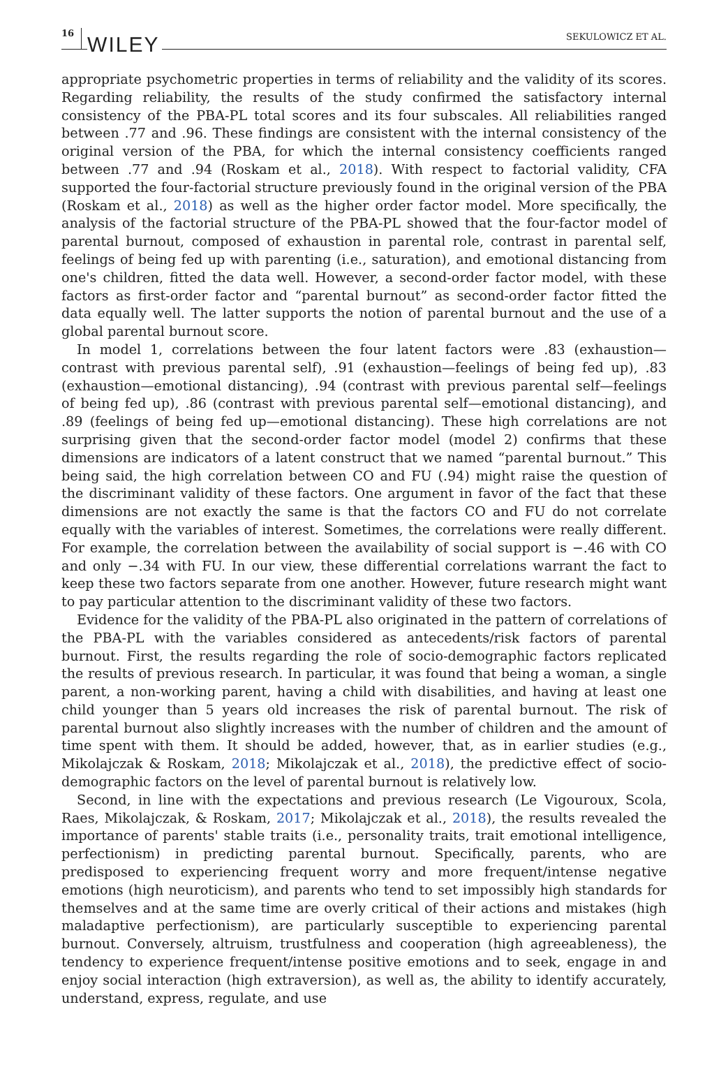16 WILEY SEKULOWICZ ET AL.
appropriate psychometric properties in terms of reliability and the validity of its scores. Regarding reliability, the results of the study confirmed the satisfactory internal consistency of the PBA-PL total scores and its four subscales. All reliabilities ranged between .77 and .96. These findings are consistent with the internal consistency of the original version of the PBA, for which the internal consistency coefficients ranged between .77 and .94 (Roskam et al., 2018). With respect to factorial validity, CFA supported the four-factorial structure previously found in the original version of the PBA (Roskam et al., 2018) as well as the higher order factor model. More specifically, the analysis of the factorial structure of the PBA-PL showed that the four-factor model of parental burnout, composed of exhaustion in parental role, contrast in parental self, feelings of being fed up with parenting (i.e., saturation), and emotional distancing from one's children, fitted the data well. However, a second-order factor model, with these factors as first-order factor and “parental burnout” as second-order factor fitted the data equally well. The latter supports the notion of parental burnout and the use of a global parental burnout score.
In model 1, correlations between the four latent factors were .83 (exhaustion—contrast with previous parental self), .91 (exhaustion—feelings of being fed up), .83 (exhaustion—emotional distancing), .94 (contrast with previous parental self—feelings of being fed up), .86 (contrast with previous parental self—emotional distancing), and .89 (feelings of being fed up—emotional distancing). These high correlations are not surprising given that the second-order factor model (model 2) confirms that these dimensions are indicators of a latent construct that we named “parental burnout.” This being said, the high correlation between CO and FU (.94) might raise the question of the discriminant validity of these factors. One argument in favor of the fact that these dimensions are not exactly the same is that the factors CO and FU do not correlate equally with the variables of interest. Sometimes, the correlations were really different. For example, the correlation between the availability of social support is −.46 with CO and only −.34 with FU. In our view, these differential correlations warrant the fact to keep these two factors separate from one another. However, future research might want to pay particular attention to the discriminant validity of these two factors.
Evidence for the validity of the PBA-PL also originated in the pattern of correlations of the PBA-PL with the variables considered as antecedents/risk factors of parental burnout. First, the results regarding the role of socio-demographic factors replicated the results of previous research. In particular, it was found that being a woman, a single parent, a non-working parent, having a child with disabilities, and having at least one child younger than 5 years old increases the risk of parental burnout. The risk of parental burnout also slightly increases with the number of children and the amount of time spent with them. It should be added, however, that, as in earlier studies (e.g., Mikolajczak & Roskam, 2018; Mikolajczak et al., 2018), the predictive effect of socio-demographic factors on the level of parental burnout is relatively low.
Second, in line with the expectations and previous research (Le Vigouroux, Scola, Raes, Mikolajczak, & Roskam, 2017; Mikolajczak et al., 2018), the results revealed the importance of parents' stable traits (i.e., personality traits, trait emotional intelligence, perfectionism) in predicting parental burnout. Specifically, parents, who are predisposed to experiencing frequent worry and more frequent/intense negative emotions (high neuroticism), and parents who tend to set impossibly high standards for themselves and at the same time are overly critical of their actions and mistakes (high maladaptive perfectionism), are particularly susceptible to experiencing parental burnout. Conversely, altruism, trustfulness and cooperation (high agreeableness), the tendency to experience frequent/intense positive emotions and to seek, engage in and enjoy social interaction (high extraversion), as well as, the ability to identify accurately, understand, express, regulate, and use